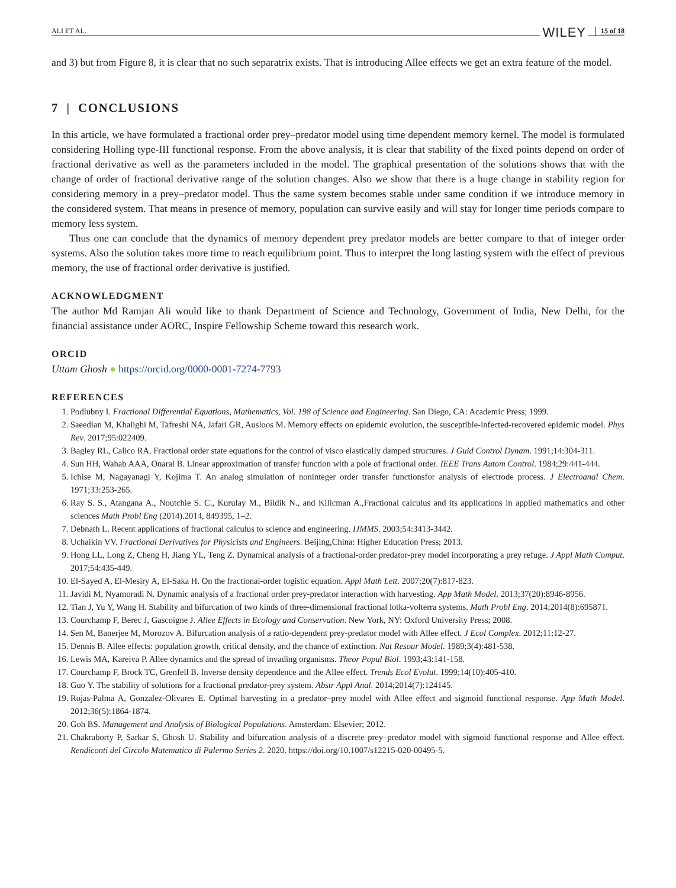ALI ET AL. WILEY 15 of 18
and 3) but from Figure 8, it is clear that no such separatrix exists. That is introducing Allee effects we get an extra feature of the model.
7 | CONCLUSIONS
In this article, we have formulated a fractional order prey–predator model using time dependent memory kernel. The model is formulated considering Holling type-III functional response. From the above analysis, it is clear that stability of the fixed points depend on order of fractional derivative as well as the parameters included in the model. The graphical presentation of the solutions shows that with the change of order of fractional derivative range of the solution changes. Also we show that there is a huge change in stability region for considering memory in a prey–predator model. Thus the same system becomes stable under same condition if we introduce memory in the considered system. That means in presence of memory, population can survive easily and will stay for longer time periods compare to memory less system.
Thus one can conclude that the dynamics of memory dependent prey predator models are better compare to that of integer order systems. Also the solution takes more time to reach equilibrium point. Thus to interpret the long lasting system with the effect of previous memory, the use of fractional order derivative is justified.
ACKNOWLEDGMENT
The author Md Ramjan Ali would like to thank Department of Science and Technology, Government of India, New Delhi, for the financial assistance under AORC, Inspire Fellowship Scheme toward this research work.
ORCID
Uttam Ghosh ● https://orcid.org/0000-0001-7274-7793
REFERENCES
1. Podlubny I. Fractional Differential Equations, Mathematics, Vol. 198 of Science and Engineering. San Diego, CA: Academic Press; 1999.
2. Saeedian M, Khalighi M, Tafreshi NA, Jafari GR, Ausloos M. Memory effects on epidemic evolution, the susceptible-infected-recovered epidemic model. Phys Rev. 2017;95:022409.
3. Bagley RL, Calico RA. Fractional order state equations for the control of visco elastically damped structures. J Guid Control Dynam. 1991;14:304-311.
4. Sun HH, Wahab AAA, Onaral B. Linear approximation of transfer function with a pole of fractional order. IEEE Trans Autom Control. 1984;29:441-444.
5. Ichise M, Nagayanagi Y, Kojima T. An analog simulation of noninteger order transfer functionsfor analysis of electrode process. J Electroanal Chem. 1971;33:253-265.
6. Ray S. S., Atangana A., Noutchie S. C., Kurulay M., Bildik N., and Kilicman A.,Fractional calculus and its applications in applied mathematics and other sciences Math Probl Eng (2014).2014, 849395, 1–2.
7. Debnath L. Recent applications of fractional calculus to science and engineering. IJMMS. 2003;54:3413-3442.
8. Uchaikin VV. Fractional Derivatives for Physicists and Engineers. Beijing,China: Higher Education Press; 2013.
9. Hong LL, Long Z, Cheng H, Jiang YL, Teng Z. Dynamical analysis of a fractional-order predator-prey model incorporating a prey refuge. J Appl Math Comput. 2017;54:435-449.
10. El-Sayed A, El-Mesiry A, El-Saka H. On the fractional-order logistic equation. Appl Math Lett. 2007;20(7):817-823.
11. Javidi M, Nyamoradi N. Dynamic analysis of a fractional order prey-predator interaction with harvesting. App Math Model. 2013;37(20):8946-8956.
12. Tian J, Yu Y, Wang H. Stability and bifurcation of two kinds of three-dimensional fractional lotka-volterra systems. Math Probl Eng. 2014;2014(8):695871.
13. Courchamp F, Berec J, Gascoigne J. Allee Effects in Ecology and Conservation. New York, NY: Oxford University Press; 2008.
14. Sen M, Banerjee M, Morozov A. Bifurcation analysis of a ratio-dependent prey-predator model with Allee effect. J Ecol Complex. 2012;11:12-27.
15. Dennis B. Allee effects: population growth, critical density, and the chance of extinction. Nat Resour Model. 1989;3(4):481-538.
16. Lewis MA, Kareiva P. Allee dynamics and the spread of invading organisms. Theor Popul Biol. 1993;43:141-158.
17. Courchamp F, Brock TC, Grenfell B. Inverse density dependence and the Allee effect. Trends Ecol Evolut. 1999;14(10):405-410.
18. Guo Y. The stability of solutions for a fractional predator-prey system. Abstr Appl Anal. 2014;2014(7):124145.
19. Rojas-Palma A, Gonzalez-Olivares E. Optimal harvesting in a predator–prey model with Allee effect and sigmoid functional response. App Math Model. 2012;36(5):1864-1874.
20. Goh BS. Management and Analysis of Biological Populations. Amsterdam: Elsevier; 2012.
21. Chakraborty P, Sarkar S, Ghosh U. Stability and bifurcation analysis of a discrete prey–predator model with sigmoid functional response and Allee effect. Rendiconti del Circolo Matematico di Palermo Series 2. 2020. https://doi.org/10.1007/s12215-020-00495-5.